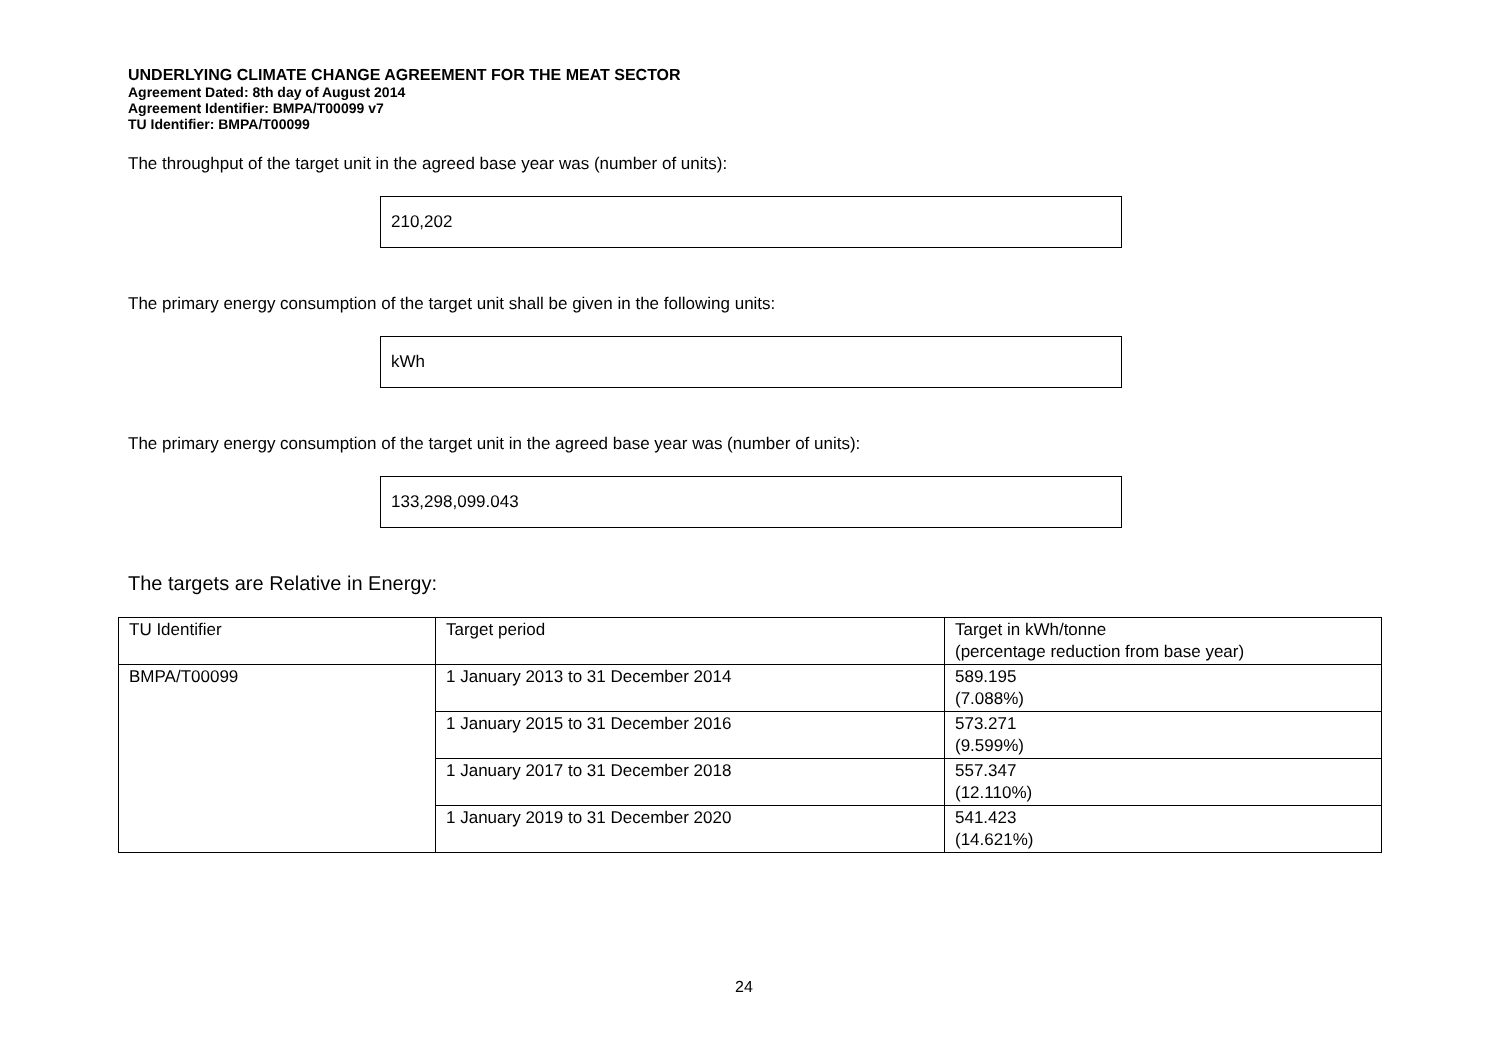UNDERLYING CLIMATE CHANGE AGREEMENT FOR THE MEAT SECTOR
Agreement Dated: 8th day of August 2014
Agreement Identifier: BMPA/T00099 v7
TU Identifier: BMPA/T00099
The throughput of the target unit in the agreed base year was (number of units):
210,202
The primary energy consumption of the target unit shall be given in the following units:
kWh
The primary energy consumption of the target unit in the agreed base year was (number of units):
133,298,099.043
The targets are Relative in Energy:
| TU Identifier | Target period | Target in kWh/tonne (percentage reduction from base year) |
| BMPA/T00099 | 1 January 2013 to 31 December 2014 | 589.195 (7.088%) |
| | 1 January 2015 to 31 December 2016 | 573.271 (9.599%) |
| | 1 January 2017 to 31 December 2018 | 557.347 (12.110%) |
| | 1 January 2019 to 31 December 2020 | 541.423 (14.621%) |
24